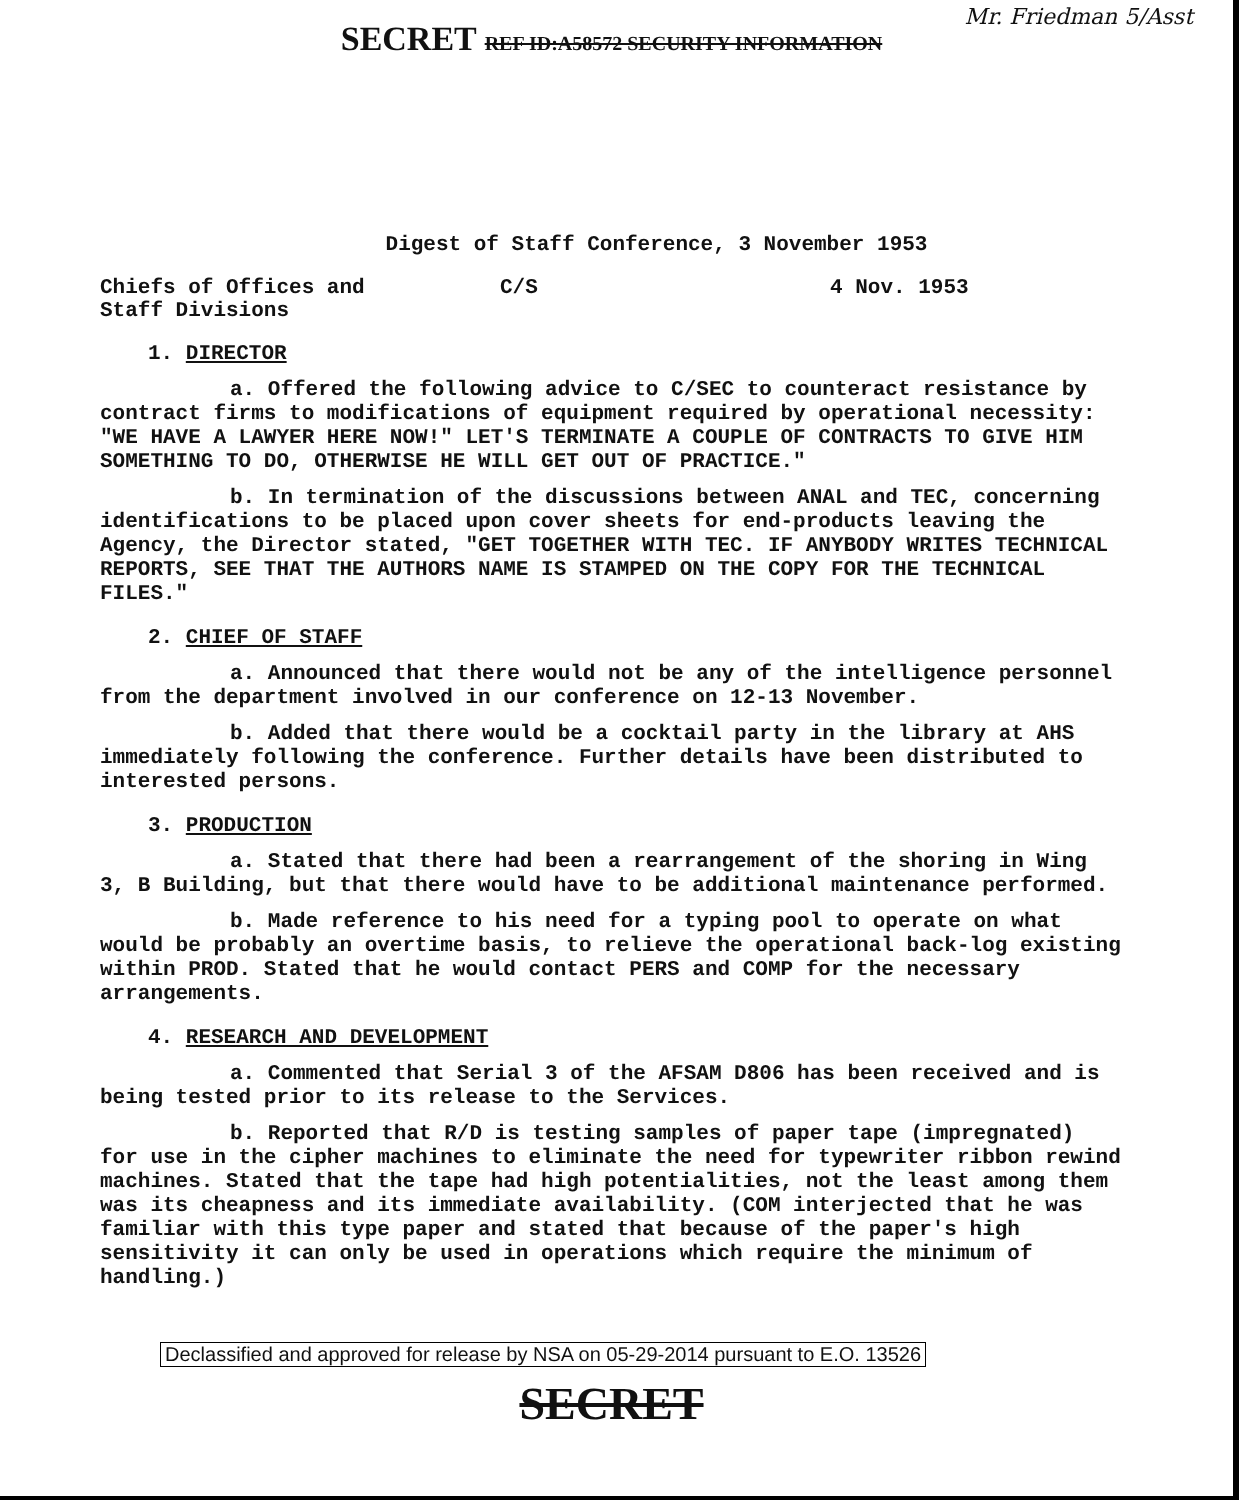SECRET REF ID:A58572 SECURITY INFORMATION
Mr. Friedman 5/Asst
Digest of Staff Conference, 3 November 1953
Chiefs of Offices and
Staff Divisions
C/S 4 Nov. 1953
1. DIRECTOR
a. Offered the following advice to C/SEC to counteract resistance by contract firms to modifications of equipment required by operational necessity: "WE HAVE A LAWYER HERE NOW!" LET'S TERMINATE A COUPLE OF CONTRACTS TO GIVE HIM SOMETHING TO DO, OTHERWISE HE WILL GET OUT OF PRACTICE."
b. In termination of the discussions between ANAL and TEC, concerning identifications to be placed upon cover sheets for end-products leaving the Agency, the Director stated, "GET TOGETHER WITH TEC. IF ANYBODY WRITES TECHNICAL REPORTS, SEE THAT THE AUTHORS NAME IS STAMPED ON THE COPY FOR THE TECHNICAL FILES."
2. CHIEF OF STAFF
a. Announced that there would not be any of the intelligence personnel from the department involved in our conference on 12-13 November.
b. Added that there would be a cocktail party in the library at AHS immediately following the conference. Further details have been distributed to interested persons.
3. PRODUCTION
a. Stated that there had been a rearrangement of the shoring in Wing 3, B Building, but that there would have to be additional maintenance performed.
b. Made reference to his need for a typing pool to operate on what would be probably an overtime basis, to relieve the operational back-log existing within PROD. Stated that he would contact PERS and COMP for the necessary arrangements.
4. RESEARCH AND DEVELOPMENT
a. Commented that Serial 3 of the AFSAM D806 has been received and is being tested prior to its release to the Services.
b. Reported that R/D is testing samples of paper tape (impregnated) for use in the cipher machines to eliminate the need for typewriter ribbon rewind machines. Stated that the tape had high potentialities, not the least among them was its cheapness and its immediate availability. (COM interjected that he was familiar with this type paper and stated that because of the paper's high sensitivity it can only be used in operations which require the minimum of handling.)
Declassified and approved for release by NSA on 05-29-2014 pursuant to E.O. 13526
SECRET